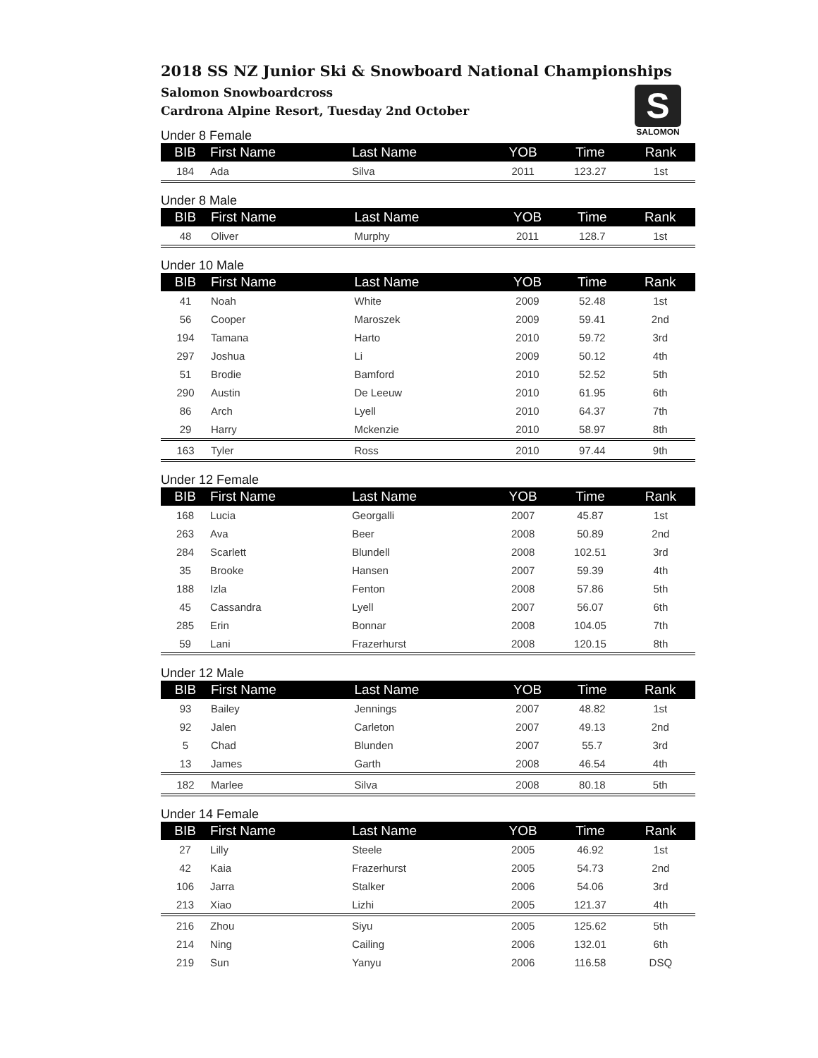2018 SS NZ Junior Ski & Snowboard National Championships
Salomon Snowboardcross
Cardrona Alpine Resort, Tuesday 2nd October
S
SALOMON
Under 8 Female
| BIB | First Name | Last Name | YOB | Time | Rank |
| --- | --- | --- | --- | --- | --- |
| 184 | Ada | Silva | 2011 | 123.27 | 1st |
Under 8 Male
| BIB | First Name | Last Name | YOB | Time | Rank |
| --- | --- | --- | --- | --- | --- |
| 48 | Oliver | Murphy | 2011 | 128.7 | 1st |
Under 10 Male
| BIB | First Name | Last Name | YOB | Time | Rank |
| --- | --- | --- | --- | --- | --- |
| 41 | Noah | White | 2009 | 52.48 | 1st |
| 56 | Cooper | Maroszek | 2009 | 59.41 | 2nd |
| 194 | Tamana | Harto | 2010 | 59.72 | 3rd |
| 297 | Joshua | Li | 2009 | 50.12 | 4th |
| 51 | Brodie | Bamford | 2010 | 52.52 | 5th |
| 290 | Austin | De Leeuw | 2010 | 61.95 | 6th |
| 86 | Arch | Lyell | 2010 | 64.37 | 7th |
| 29 | Harry | Mckenzie | 2010 | 58.97 | 8th |
| 163 | Tyler | Ross | 2010 | 97.44 | 9th |
Under 12 Female
| BIB | First Name | Last Name | YOB | Time | Rank |
| --- | --- | --- | --- | --- | --- |
| 168 | Lucia | Georgalli | 2007 | 45.87 | 1st |
| 263 | Ava | Beer | 2008 | 50.89 | 2nd |
| 284 | Scarlett | Blundell | 2008 | 102.51 | 3rd |
| 35 | Brooke | Hansen | 2007 | 59.39 | 4th |
| 188 | Izla | Fenton | 2008 | 57.86 | 5th |
| 45 | Cassandra | Lyell | 2007 | 56.07 | 6th |
| 285 | Erin | Bonnar | 2008 | 104.05 | 7th |
| 59 | Lani | Frazerhurst | 2008 | 120.15 | 8th |
Under 12 Male
| BIB | First Name | Last Name | YOB | Time | Rank |
| --- | --- | --- | --- | --- | --- |
| 93 | Bailey | Jennings | 2007 | 48.82 | 1st |
| 92 | Jalen | Carleton | 2007 | 49.13 | 2nd |
| 5 | Chad | Blunden | 2007 | 55.7 | 3rd |
| 13 | James | Garth | 2008 | 46.54 | 4th |
| 182 | Marlee | Silva | 2008 | 80.18 | 5th |
Under 14 Female
| BIB | First Name | Last Name | YOB | Time | Rank |
| --- | --- | --- | --- | --- | --- |
| 27 | Lilly | Steele | 2005 | 46.92 | 1st |
| 42 | Kaia | Frazerhurst | 2005 | 54.73 | 2nd |
| 106 | Jarra | Stalker | 2006 | 54.06 | 3rd |
| 213 | Xiao | Lizhi | 2005 | 121.37 | 4th |
| 216 | Zhou | Siyu | 2005 | 125.62 | 5th |
| 214 | Ning | Cailing | 2006 | 132.01 | 6th |
| 219 | Sun | Yanyu | 2006 | 116.58 | DSQ |